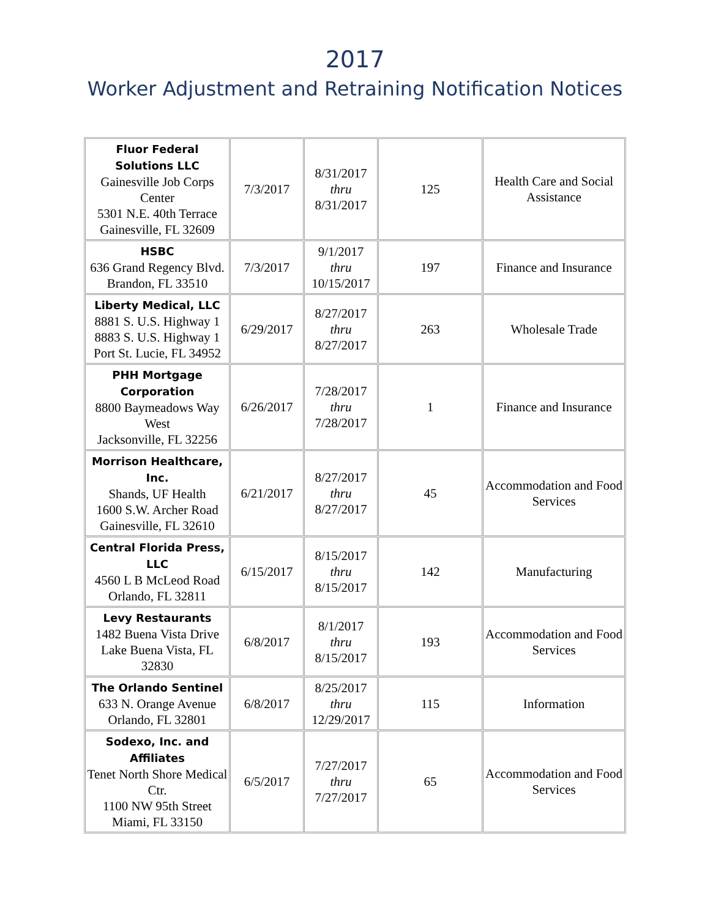2017
Worker Adjustment and Retraining Notification Notices
| Fluor Federal Solutions LLC Gainesville Job Corps Center 5301 N.E. 40th Terrace Gainesville, FL 32609 | 7/3/2017 | 8/31/2017 thru 8/31/2017 | 125 | Health Care and Social Assistance |
| HSBC 636 Grand Regency Blvd. Brandon, FL 33510 | 7/3/2017 | 9/1/2017 thru 10/15/2017 | 197 | Finance and Insurance |
| Liberty Medical, LLC 8881 S. U.S. Highway 1 8883 S. U.S. Highway 1 Port St. Lucie, FL 34952 | 6/29/2017 | 8/27/2017 thru 8/27/2017 | 263 | Wholesale Trade |
| PHH Mortgage Corporation 8800 Baymeadows Way West Jacksonville, FL 32256 | 6/26/2017 | 7/28/2017 thru 7/28/2017 | 1 | Finance and Insurance |
| Morrison Healthcare, Inc. Shands, UF Health 1600 S.W. Archer Road Gainesville, FL 32610 | 6/21/2017 | 8/27/2017 thru 8/27/2017 | 45 | Accommodation and Food Services |
| Central Florida Press, LLC 4560 L B McLeod Road Orlando, FL 32811 | 6/15/2017 | 8/15/2017 thru 8/15/2017 | 142 | Manufacturing |
| Levy Restaurants 1482 Buena Vista Drive Lake Buena Vista, FL 32830 | 6/8/2017 | 8/1/2017 thru 8/15/2017 | 193 | Accommodation and Food Services |
| The Orlando Sentinel 633 N. Orange Avenue Orlando, FL 32801 | 6/8/2017 | 8/25/2017 thru 12/29/2017 | 115 | Information |
| Sodexo, Inc. and Affiliates Tenet North Shore Medical Ctr. 1100 NW 95th Street Miami, FL 33150 | 6/5/2017 | 7/27/2017 thru 7/27/2017 | 65 | Accommodation and Food Services |